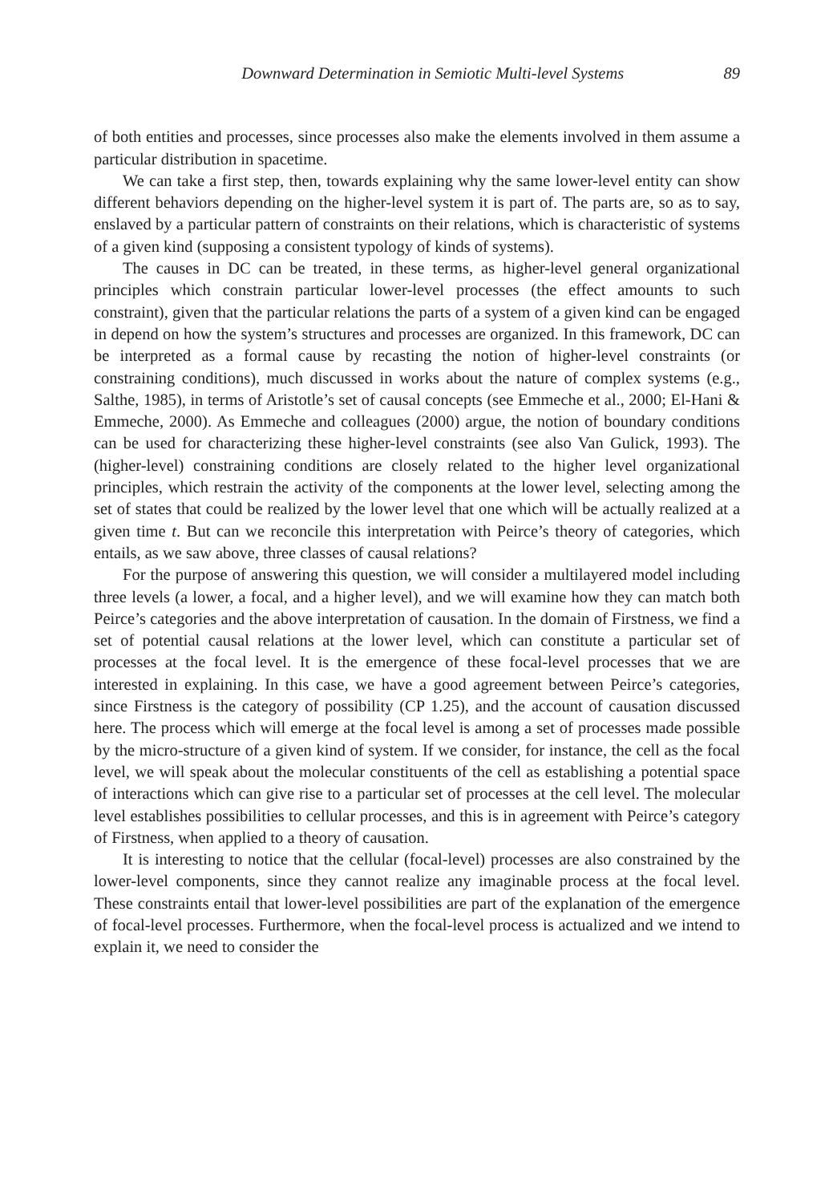Downward Determination in Semiotic Multi-level Systems 89
of both entities and processes, since processes also make the elements involved in them assume a particular distribution in spacetime.
We can take a first step, then, towards explaining why the same lower-level entity can show different behaviors depending on the higher-level system it is part of. The parts are, so as to say, enslaved by a particular pattern of constraints on their relations, which is characteristic of systems of a given kind (supposing a consistent typology of kinds of systems).
The causes in DC can be treated, in these terms, as higher-level general organizational principles which constrain particular lower-level processes (the effect amounts to such constraint), given that the particular relations the parts of a system of a given kind can be engaged in depend on how the system’s structures and processes are organized. In this framework, DC can be interpreted as a formal cause by recasting the notion of higher-level constraints (or constraining conditions), much discussed in works about the nature of complex systems (e.g., Salthe, 1985), in terms of Aristotle’s set of causal concepts (see Emmeche et al., 2000; El-Hani & Emmeche, 2000). As Emmeche and colleagues (2000) argue, the notion of boundary conditions can be used for characterizing these higher-level constraints (see also Van Gulick, 1993). The (higher-level) constraining conditions are closely related to the higher level organizational principles, which restrain the activity of the components at the lower level, selecting among the set of states that could be realized by the lower level that one which will be actually realized at a given time t. But can we reconcile this interpretation with Peirce’s theory of categories, which entails, as we saw above, three classes of causal relations?
For the purpose of answering this question, we will consider a multilayered model including three levels (a lower, a focal, and a higher level), and we will examine how they can match both Peirce’s categories and the above interpretation of causation. In the domain of Firstness, we find a set of potential causal relations at the lower level, which can constitute a particular set of processes at the focal level. It is the emergence of these focal-level processes that we are interested in explaining. In this case, we have a good agreement between Peirce’s categories, since Firstness is the category of possibility (CP 1.25), and the account of causation discussed here. The process which will emerge at the focal level is among a set of processes made possible by the micro-structure of a given kind of system. If we consider, for instance, the cell as the focal level, we will speak about the molecular constituents of the cell as establishing a potential space of interactions which can give rise to a particular set of processes at the cell level. The molecular level establishes possibilities to cellular processes, and this is in agreement with Peirce’s category of Firstness, when applied to a theory of causation.
It is interesting to notice that the cellular (focal-level) processes are also constrained by the lower-level components, since they cannot realize any imaginable process at the focal level. These constraints entail that lower-level possibilities are part of the explanation of the emergence of focal-level processes. Furthermore, when the focal-level process is actualized and we intend to explain it, we need to consider the